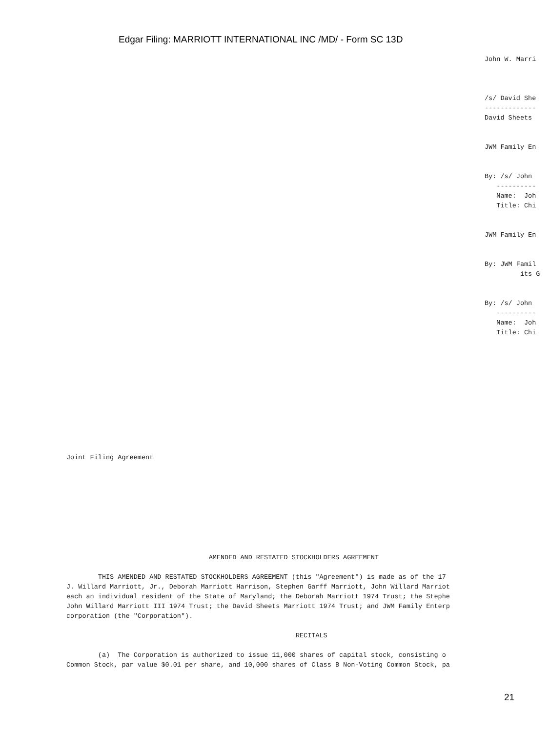Edgar Filing: MARRIOTT INTERNATIONAL INC /MD/ - Form SC 13D
John W. Marri



/s/ David She
-------------
David Sheets


JWM Family En


By: /s/ John
   ----------
   Name:  Joh
   Title: Chi


JWM Family En


By: JWM Famil
         its G


By: /s/ John
   ----------
   Name:  Joh
   Title: Chi
Joint Filing Agreement
                                    AMENDED AND RESTATED STOCKHOLDERS AGREEMENT

        THIS AMENDED AND RESTATED STOCKHOLDERS AGREEMENT (this "Agreement") is made as of the 17
J. Willard Marriott, Jr., Deborah Marriott Harrison, Stephen Garff Marriott, John Willard Marriot
each an individual resident of the State of Maryland; the Deborah Marriott 1974 Trust; the Stephe
John Willard Marriott III 1974 Trust; the David Sheets Marriott 1974 Trust; and JWM Family Enterp
corporation (the "Corporation").

                                                          RECITALS

        (a)  The Corporation is authorized to issue 11,000 shares of capital stock, consisting o
Common Stock, par value $0.01 per share, and 10,000 shares of Class B Non-Voting Common Stock, pa
21